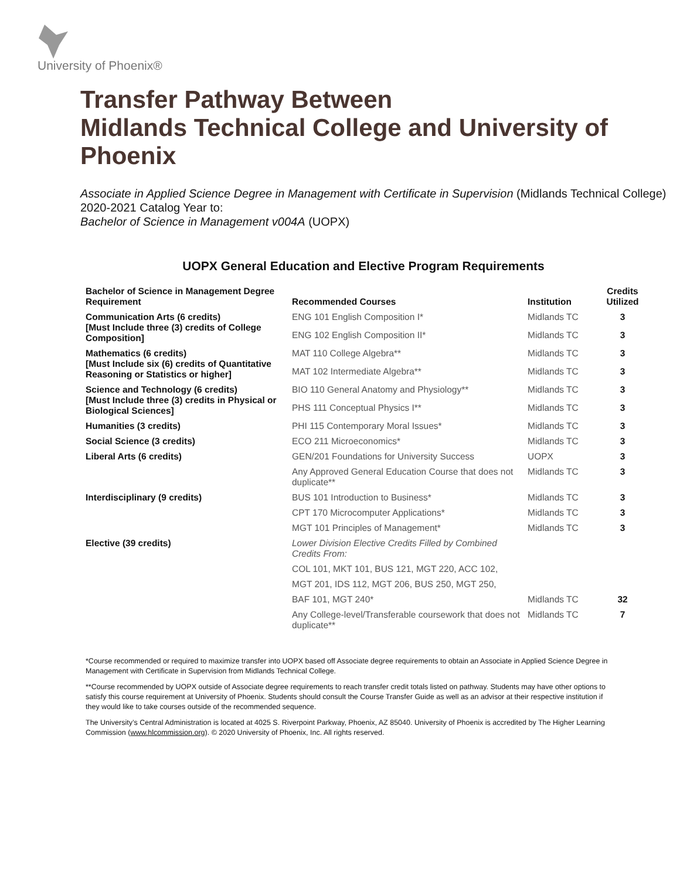University of Phoenix®
Transfer Pathway Between
Midlands Technical College and University of Phoenix
Associate in Applied Science Degree in Management with Certificate in Supervision (Midlands Technical College)
2020-2021 Catalog Year to:
Bachelor of Science in Management v004A (UOPX)
UOPX General Education and Elective Program Requirements
| Bachelor of Science in Management Degree Requirement | Recommended Courses | Institution | Credits Utilized |
| --- | --- | --- | --- |
| Communication Arts (6 credits) [Must Include three (3) credits of College Composition] | ENG 101 English Composition I* | Midlands TC | 3 |
| | ENG 102 English Composition II* | Midlands TC | 3 |
| Mathematics (6 credits) [Must Include six (6) credits of Quantitative Reasoning or Statistics or higher] | MAT 110 College Algebra** | Midlands TC | 3 |
| | MAT 102 Intermediate Algebra** | Midlands TC | 3 |
| Science and Technology (6 credits) [Must Include three (3) credits in Physical or Biological Sciences] | BIO 110 General Anatomy and Physiology** | Midlands TC | 3 |
| | PHS 111 Conceptual Physics I** | Midlands TC | 3 |
| Humanities (3 credits) | PHI 115 Contemporary Moral Issues* | Midlands TC | 3 |
| Social Science (3 credits) | ECO 211 Microeconomics* | Midlands TC | 3 |
| Liberal Arts (6 credits) | GEN/201 Foundations for University Success | UOPX | 3 |
| | Any Approved General Education Course that does not duplicate** | Midlands TC | 3 |
| Interdisciplinary (9 credits) | BUS 101 Introduction to Business* | Midlands TC | 3 |
| | CPT 170 Microcomputer Applications* | Midlands TC | 3 |
| | MGT 101 Principles of Management* | Midlands TC | 3 |
| Elective (39 credits) | Lower Division Elective Credits Filled by Combined Credits From: | | |
| | COL 101, MKT 101, BUS 121, MGT 220, ACC 102, | | |
| | MGT 201, IDS 112, MGT 206, BUS 250, MGT 250, | | |
| | BAF 101, MGT 240* | Midlands TC | 32 |
| | Any College-level/Transferable coursework that does not duplicate** | Midlands TC | 7 |
*Course recommended or required to maximize transfer into UOPX based off Associate degree requirements to obtain an Associate in Applied Science Degree in Management with Certificate in Supervision from Midlands Technical College.
**Course recommended by UOPX outside of Associate degree requirements to reach transfer credit totals listed on pathway. Students may have other options to satisfy this course requirement at University of Phoenix. Students should consult the Course Transfer Guide as well as an advisor at their respective institution if they would like to take courses outside of the recommended sequence.
The University’s Central Administration is located at 4025 S. Riverpoint Parkway, Phoenix, AZ 85040. University of Phoenix is accredited by The Higher Learning Commission (www.hlcommission.org). © 2020 University of Phoenix, Inc. All rights reserved.